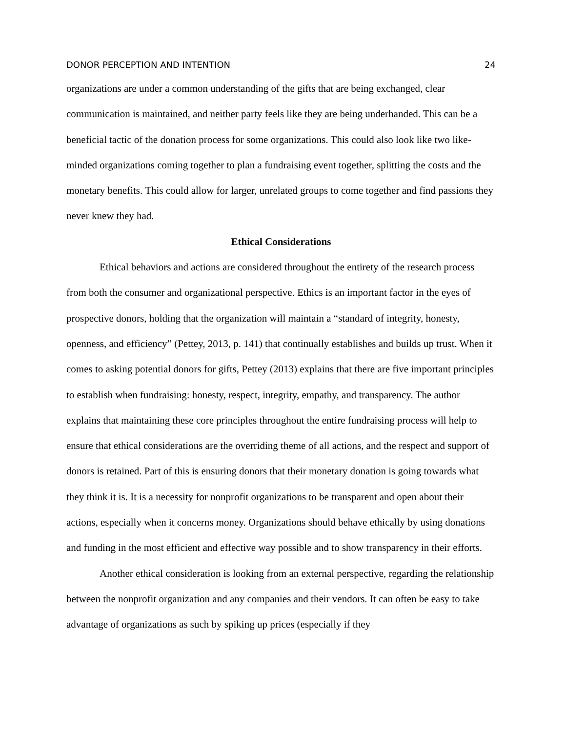DONOR PERCEPTION AND INTENTION 24
organizations are under a common understanding of the gifts that are being exchanged, clear communication is maintained, and neither party feels like they are being underhanded. This can be a beneficial tactic of the donation process for some organizations. This could also look like two like-minded organizations coming together to plan a fundraising event together, splitting the costs and the monetary benefits. This could allow for larger, unrelated groups to come together and find passions they never knew they had.
Ethical Considerations
Ethical behaviors and actions are considered throughout the entirety of the research process from both the consumer and organizational perspective. Ethics is an important factor in the eyes of prospective donors, holding that the organization will maintain a “standard of integrity, honesty, openness, and efficiency” (Pettey, 2013, p. 141) that continually establishes and builds up trust. When it comes to asking potential donors for gifts, Pettey (2013) explains that there are five important principles to establish when fundraising: honesty, respect, integrity, empathy, and transparency. The author explains that maintaining these core principles throughout the entire fundraising process will help to ensure that ethical considerations are the overriding theme of all actions, and the respect and support of donors is retained. Part of this is ensuring donors that their monetary donation is going towards what they think it is. It is a necessity for nonprofit organizations to be transparent and open about their actions, especially when it concerns money. Organizations should behave ethically by using donations and funding in the most efficient and effective way possible and to show transparency in their efforts.
Another ethical consideration is looking from an external perspective, regarding the relationship between the nonprofit organization and any companies and their vendors. It can often be easy to take advantage of organizations as such by spiking up prices (especially if they